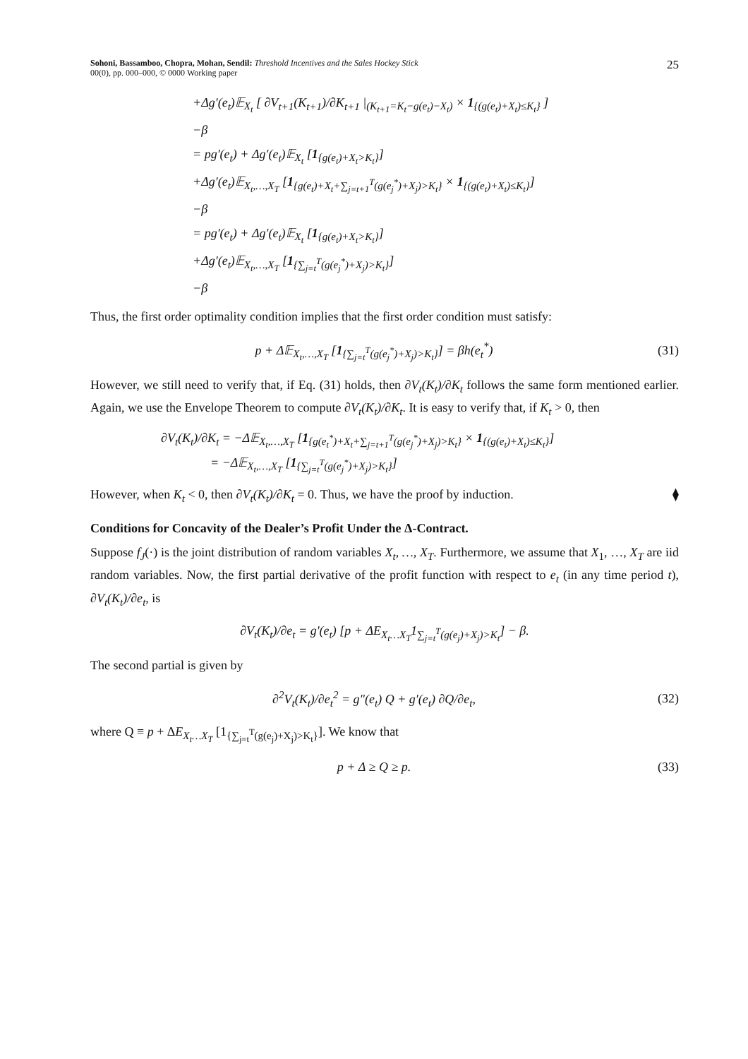Sohoni, Bassamboo, Chopra, Mohan, Sendil: Threshold Incentives and the Sales Hockey Stick
00(0), pp. 000–000, © 0000 Working paper
25
+Δg′(e<sub>t</sub>)𝔼<sub>X<sub>t</sub></sub> [ ∂V<sub>t+1</sub>(K<sub>t+1</sub>)/∂K<sub>t+1</sub> |<sub>(K<sub>t+1</sub>=K<sub>t</sub>−g(e<sub>t</sub>)−X<sub>t</sub>)</sub> × 1<sub>{(g(e<sub>t</sub>)+X<sub>t</sub>)≤K<sub>t</sub>}</sub> ]
−β
= pg′(e<sub>t</sub>) + Δg′(e<sub>t</sub>)𝔼<sub>X<sub>t</sub></sub> [1<sub>{g(e<sub>t</sub>)+X<sub>t</sub>>K<sub>t</sub>}</sub>]
+Δg′(e<sub>t</sub>)𝔼<sub>X<sub>t</sub>,…,X<sub>T</sub></sub> [1<sub>{g(e<sub>t</sub>)+X<sub>t</sub>+∑<sub>j=t+1</sub><sup>T</sup>(g(e<sub>j</sub><sup>*</sup>)+X<sub>j</sub>)>K<sub>t</sub>}</sub> × 1<sub>{(g(e<sub>t</sub>)+X<sub>t</sub>)≤K<sub>t</sub>}</sub>]
−β
= pg′(e<sub>t</sub>) + Δg′(e<sub>t</sub>)𝔼<sub>X<sub>t</sub></sub> [1<sub>{g(e<sub>t</sub>)+X<sub>t</sub>>K<sub>t</sub>}</sub>]
+Δg′(e<sub>t</sub>)𝔼<sub>X<sub>t</sub>,…,X<sub>T</sub></sub> [1<sub>{∑<sub>j=t</sub><sup>T</sup>(g(e<sub>j</sub><sup>*</sup>)+X<sub>j</sub>)>K<sub>t</sub>}</sub>]
−β
Thus, the first order optimality condition implies that the first order condition must satisfy:
p + Δ𝔼<sub>X<sub>t</sub>,…,X<sub>T</sub></sub> [1<sub>{∑<sub>j=t</sub><sup>T</sup>(g(e<sub>j</sub><sup>*</sup>)+X<sub>j</sub>)>K<sub>t</sub>}</sub>] = βh(e<sub>t</sub><sup>*</sup>)
(31)
However, we still need to verify that, if Eq. (31) holds, then ∂V<sub>t</sub>(K<sub>t</sub>)/∂K<sub>t</sub> follows the same form mentioned earlier. Again, we use the Envelope Theorem to compute ∂V<sub>t</sub>(K<sub>t</sub>)/∂K<sub>t</sub>. It is easy to verify that, if K<sub>t</sub> > 0, then
∂V<sub>t</sub>(K<sub>t</sub>)/∂K<sub>t</sub> = −Δ𝔼<sub>X<sub>t</sub>,…,X<sub>T</sub></sub> [1<sub>{g(e<sub>t</sub><sup>*</sup>)+X<sub>t</sub>+∑<sub>j=t+1</sub><sup>T</sup>(g(e<sub>j</sub><sup>*</sup>)+X<sub>j</sub>)>K<sub>t</sub>}</sub> × 1<sub>{(g(e<sub>t</sub>)+X<sub>t</sub>)≤K<sub>t</sub>}</sub>]
= −Δ𝔼<sub>X<sub>t</sub>,…,X<sub>T</sub></sub> [1<sub>{∑<sub>j=t</sub><sup>T</sup>(g(e<sub>j</sub><sup>*</sup>)+X<sub>j</sub>)>K<sub>t</sub>}</sub>]
However, when K<sub>t</sub> < 0, then ∂V<sub>t</sub>(K<sub>t</sub>)/∂K<sub>t</sub> = 0. Thus, we have the proof by induction. ⧫
Conditions for Concavity of the Dealer’s Profit Under the Δ-Contract.
Suppose f<sub>J</sub>(·) is the joint distribution of random variables X<sub>t</sub>, …, X<sub>T</sub>. Furthermore, we assume that X<sub>1</sub>, …, X<sub>T</sub> are iid random variables. Now, the first partial derivative of the profit function with respect to e<sub>t</sub> (in any time period t), ∂V<sub>t</sub>(K<sub>t</sub>)/∂e<sub>t</sub>, is
∂V<sub>t</sub>(K<sub>t</sub>)/∂e<sub>t</sub> = g′(e<sub>t</sub>) [p + ΔE<sub>X<sub>t</sub>…X<sub>T</sub></sub>1<sub>∑<sub>j=t</sub><sup>T</sup>(g(e<sub>j</sub>)+X<sub>j</sub>)>K<sub>t</sub></sub>] − β.
The second partial is given by
∂<sup>2</sup>V<sub>t</sub>(K<sub>t</sub>)/∂e<sub>t</sub><sup>2</sup> = g″(e<sub>t</sub>) Q + g′(e<sub>t</sub>) ∂Q/∂e<sub>t</sub>,
(32)
where Q ≡ p + ΔE<sub>X<sub>t</sub>…X<sub>T</sub></sub> [1<sub>{∑<sub>j=t</sub><sup>T</sup>(g(e<sub>j</sub>)+X<sub>j</sub>)>K<sub>t</sub>}</sub>]. We know that
p + Δ ≥ Q ≥ p. (33)